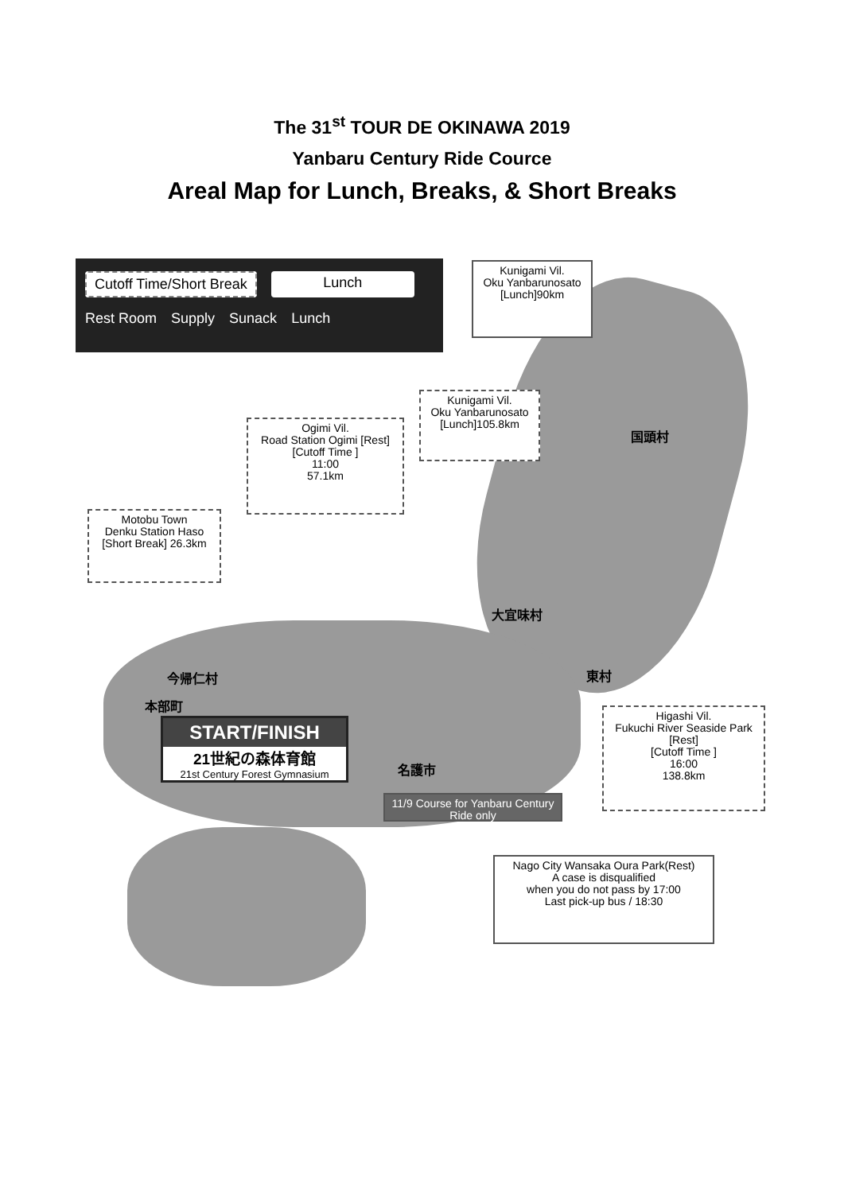The 31<sup>st</sup> TOUR DE OKINAWA 2019
Yanbaru Century Ride Cource
Areal Map for Lunch, Breaks, & Short Breaks
Cutoff Time/Short Break Lunch
Rest Room Supply Sunack Lunch
Kunigami Vil.
Oku Yanbarunosato
[Lunch]90km
Kunigami Vil.
Oku Yanbarunosato
[Lunch]105.8km
Ogimi Vil.
Road Station Ogimi [Rest]
[Cutoff Time ]
11:00
57.1km
Motobu Town
Denku Station Haso
[Short Break] 26.3km
国頭村
大宜味村
東村
今帰仁村
本部町
名護市
START/FINISH
21世紀の森体育館
21st Century Forest Gymnasium
Higashi Vil.
Fukuchi River Seaside Park
[Rest]
[Cutoff Time ]
16:00
138.8km
11/9 Course for Yanbaru Century Ride only
Nago City Wansaka Oura Park(Rest)
A case is disqualified
when you do not pass by 17:00
Last pick-up bus / 18:30